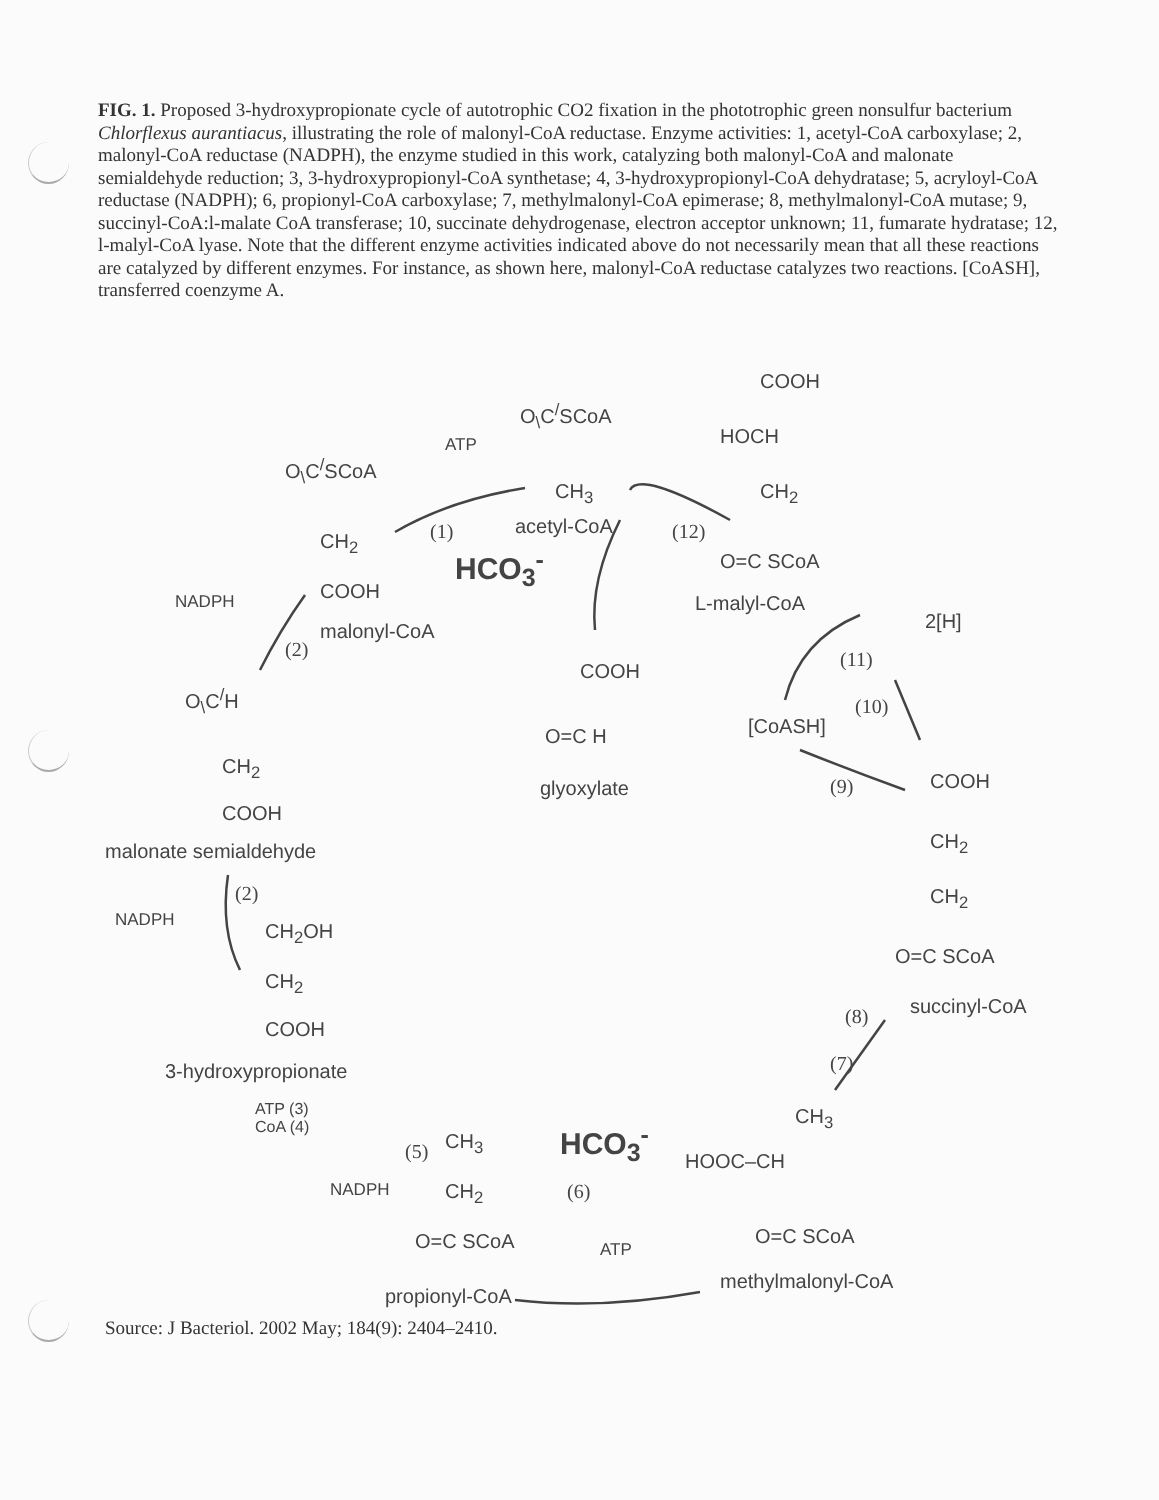FIG. 1. Proposed 3-hydroxypropionate cycle of autotrophic CO2 fixation in the phototrophic green nonsulfur bacterium Chlorflexus aurantiacus, illustrating the role of malonyl-CoA reductase. Enzyme activities: 1, acetyl-CoA carboxylase; 2, malonyl-CoA reductase (NADPH), the enzyme studied in this work, catalyzing both malonyl-CoA and malonate semialdehyde reduction; 3, 3-hydroxypropionyl-CoA synthetase; 4, 3-hydroxypropionyl-CoA dehydratase; 5, acryloyl-CoA reductase (NADPH); 6, propionyl-CoA carboxylase; 7, methylmalonyl-CoA epimerase; 8, methylmalonyl-CoA mutase; 9, succinyl-CoA:l-malate CoA transferase; 10, succinate dehydrogenase, electron acceptor unknown; 11, fumarate hydratase; 12, l-malyl-CoA lyase. Note that the different enzyme activities indicated above do not necessarily mean that all these reactions are catalyzed by different enzymes. For instance, as shown here, malonyl-CoA reductase catalyzes two reactions. [CoASH], transferred coenzyme A.
O<sub>\</sub>C<sup>/</sup>SCoA
ATP
CH<sub>3</sub>
acetyl-CoA
HCO<sub>3</sub><sup>-</sup>
(1)
O<sub>\</sub>C<sup>/</sup>SCoA
CH<sub>2</sub>
COOH
NADPH
malonyl-CoA
(2)
O<sub>\</sub>C<sup>/</sup>H
CH<sub>2</sub>
COOH
malonate semialdehyde
(2)
NADPH CH<sub>2</sub>OH
CH<sub>2</sub>
COOH
3-hydroxypropionate
ATP (3)
CoA (4)
(5)
NADPH
CH<sub>3</sub>
CH<sub>2</sub>
O=C SCoA
propionyl-CoA
HCO<sub>3</sub><sup>-</sup>
(6)
ATP
CH<sub>3</sub>
HOOC–CH
O=C SCoA
methylmalonyl-CoA
(7)
(8)
COOH
CH<sub>2</sub>
CH<sub>2</sub>
O=C SCoA
succinyl-CoA
(9)
[CoASH]
(10)
(11)
2[H]
COOH
HOCH
CH<sub>2</sub>
O=C SCoA
L-malyl-CoA
(12)
COOH
O=C H
glyoxylate
Source: J Bacteriol. 2002 May; 184(9): 2404–2410.